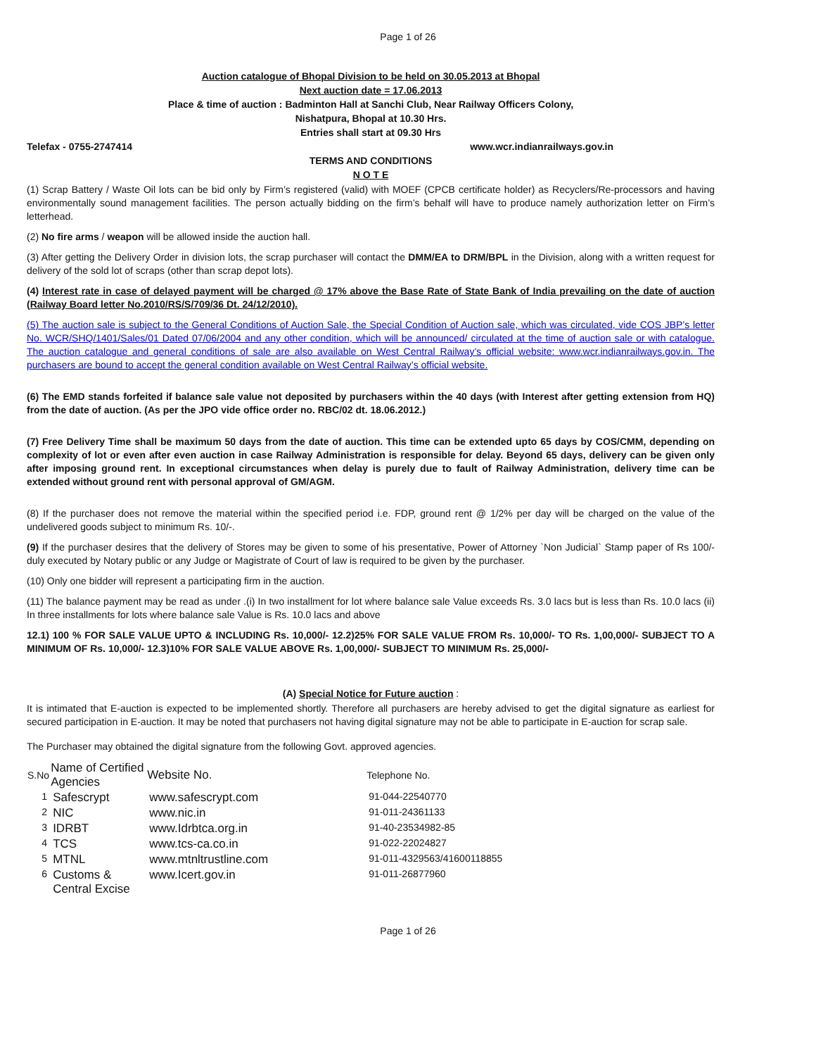Page 1 of 26
Auction catalogue of Bhopal Division to be held on 30.05.2013 at Bhopal
Next auction date = 17.06.2013
Place & time of auction : Badminton Hall at Sanchi Club, Near Railway Officers Colony,
Nishatpura, Bhopal at 10.30 Hrs.
Entries shall start at 09.30 Hrs
Telefax - 0755-2747414 www.wcr.indianrailways.gov.in
TERMS AND CONDITIONS
N O T E
(1) Scrap Battery / Waste Oil lots can be bid only by Firm’s registered (valid) with MOEF (CPCB certificate holder) as Recyclers/Re-processors and having environmentally sound management facilities. The person actually bidding on the firm’s behalf will have to produce namely authorization letter on Firm’s letterhead.
(2) No fire arms / weapon will be allowed inside the auction hall.
(3) After getting the Delivery Order in division lots, the scrap purchaser will contact the DMM/EA to DRM/BPL in the Division, along with a written request for delivery of the sold lot of scraps (other than scrap depot lots).
(4) Interest rate in case of delayed payment will be charged @ 17% above the Base Rate of State Bank of India prevailing on the date of auction (Railway Board letter No.2010/RS/S/709/36 Dt. 24/12/2010).
(5) The auction sale is subject to the General Conditions of Auction Sale, the Special Condition of Auction sale, which was circulated, vide COS JBP’s letter No. WCR/SHQ/1401/Sales/01 Dated 07/06/2004 and any other condition, which will be announced/ circulated at the time of auction sale or with catalogue. The auction catalogue and general conditions of sale are also available on West Central Railway’s official website: www.wcr.indianrailways.gov.in. The purchasers are bound to accept the general condition available on West Central Railway’s official website.
(6) The EMD stands forfeited if balance sale value not deposited by purchasers within the 40 days (with Interest after getting extension from HQ) from the date of auction. (As per the JPO vide office order no. RBC/02 dt. 18.06.2012.)
(7) Free Delivery Time shall be maximum 50 days from the date of auction. This time can be extended upto 65 days by COS/CMM, depending on complexity of lot or even after even auction in case Railway Administration is responsible for delay. Beyond 65 days, delivery can be given only after imposing ground rent. In exceptional circumstances when delay is purely due to fault of Railway Administration, delivery time can be extended without ground rent with personal approval of GM/AGM.
(8) If the purchaser does not remove the material within the specified period i.e. FDP, ground rent @ 1/2% per day will be charged on the value of the undelivered goods subject to minimum Rs. 10/-.
(9) If the purchaser desires that the delivery of Stores may be given to some of his presentative, Power of Attorney `Non Judicial` Stamp paper of Rs 100/- duly executed by Notary public or any Judge or Magistrate of Court of law is required to be given by the purchaser.
(10) Only one bidder will represent a participating firm in the auction.
(11) The balance payment may be read as under .(i) In two installment for lot where balance sale Value exceeds Rs. 3.0 lacs but is less than Rs. 10.0 lacs (ii) In three installments for lots where balance sale Value is Rs. 10.0 lacs and above
12.1) 100 % FOR SALE VALUE UPTO & INCLUDING Rs. 10,000/- 12.2)25% FOR SALE VALUE FROM Rs. 10,000/- TO Rs. 1,00,000/- SUBJECT TO A MINIMUM OF Rs. 10,000/- 12.3)10% FOR SALE VALUE ABOVE Rs. 1,00,000/- SUBJECT TO MINIMUM Rs. 25,000/-
(A) Special Notice for Future auction :
It is intimated that E-auction is expected to be implemented shortly. Therefore all purchasers are hereby advised to get the digital signature as earliest for secured participation in E-auction. It may be noted that purchasers not having digital signature may not be able to participate in E-auction for scrap sale.
The Purchaser may obtained the digital signature from the following Govt. approved agencies.
| S.No | Name of Certified Agencies | Website No. | Telephone No. |
| --- | --- | --- | --- |
| 1 | Safescrypt | www.safescrypt.com | 91-044-22540770 |
| 2 | NIC | www.nic.in | 91-011-24361133 |
| 3 | IDRBT | www.Idrbtca.org.in | 91-40-23534982-85 |
| 4 | TCS | www.tcs-ca.co.in | 91-022-22024827 |
| 5 | MTNL | www.mtnltrustline.com | 91-011-4329563/41600118855 |
| 6 | Customs & Central Excise | www.Icert.gov.in | 91-011-26877960 |
Page 1 of 26